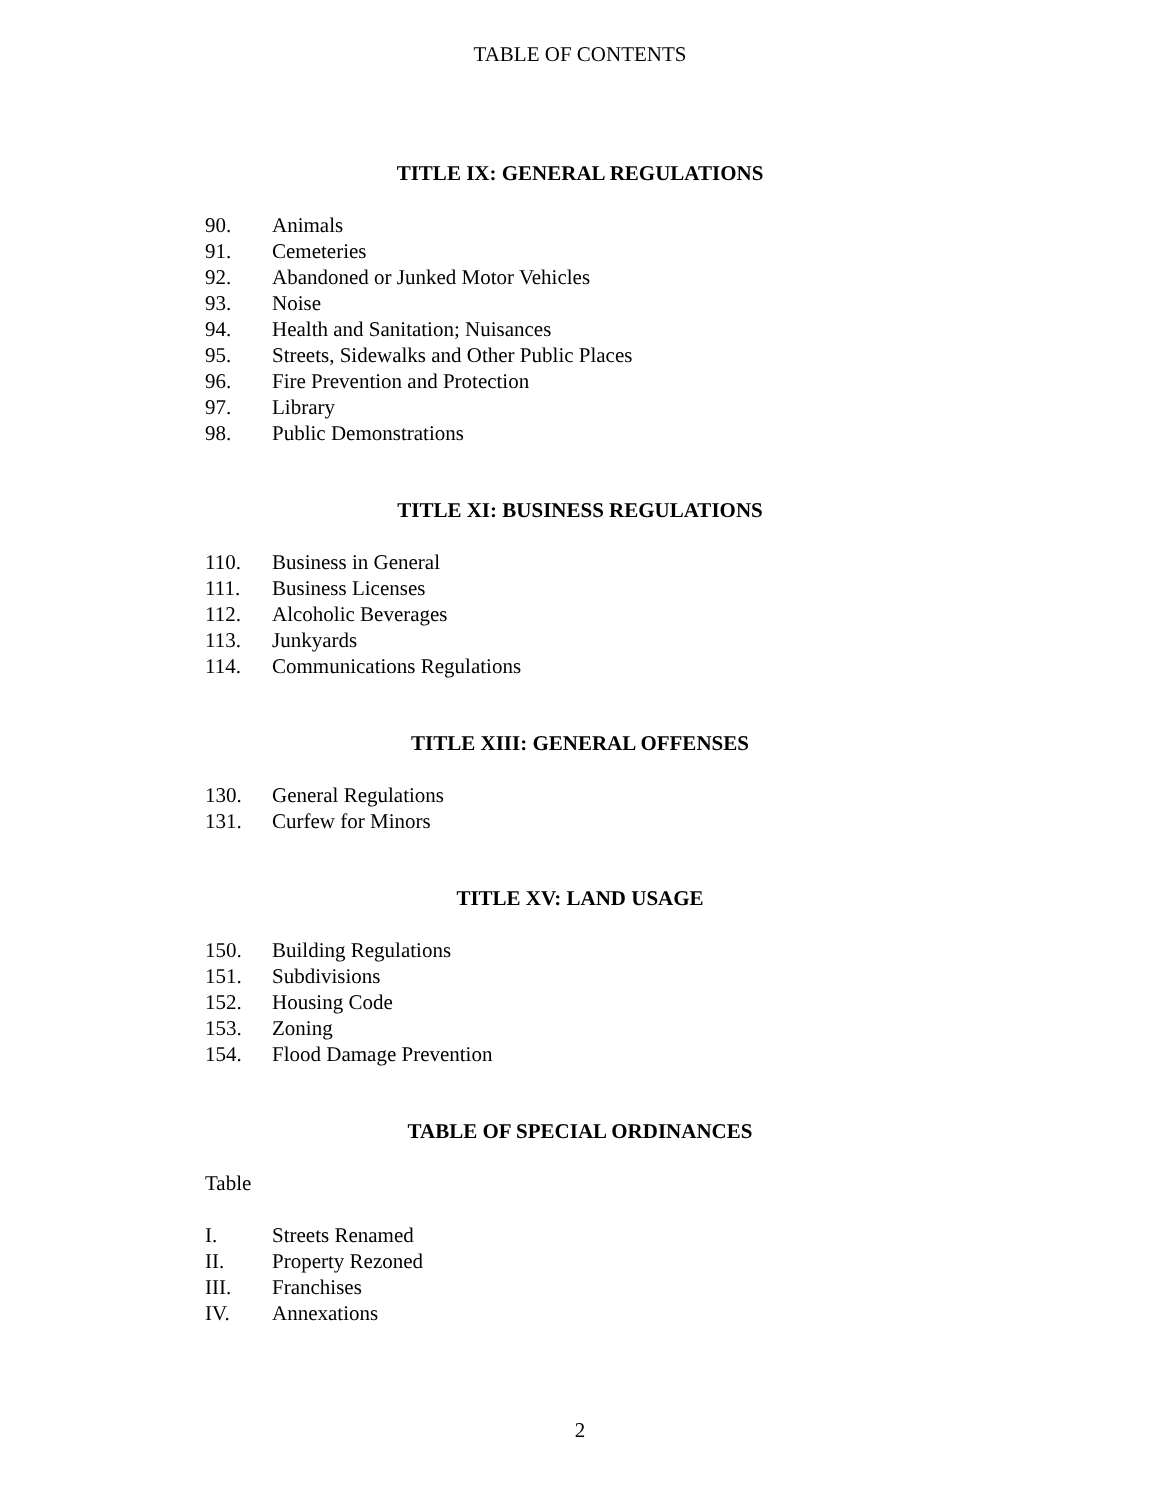TABLE OF CONTENTS
TITLE IX: GENERAL REGULATIONS
90. Animals
91. Cemeteries
92. Abandoned or Junked Motor Vehicles
93. Noise
94. Health and Sanitation; Nuisances
95. Streets, Sidewalks and Other Public Places
96. Fire Prevention and Protection
97. Library
98. Public Demonstrations
TITLE XI: BUSINESS REGULATIONS
110. Business in General
111. Business Licenses
112. Alcoholic Beverages
113. Junkyards
114. Communications Regulations
TITLE XIII: GENERAL OFFENSES
130. General Regulations
131. Curfew for Minors
TITLE XV: LAND USAGE
150. Building Regulations
151. Subdivisions
152. Housing Code
153. Zoning
154. Flood Damage Prevention
TABLE OF SPECIAL ORDINANCES
Table
I. Streets Renamed
II. Property Rezoned
III. Franchises
IV. Annexations
2